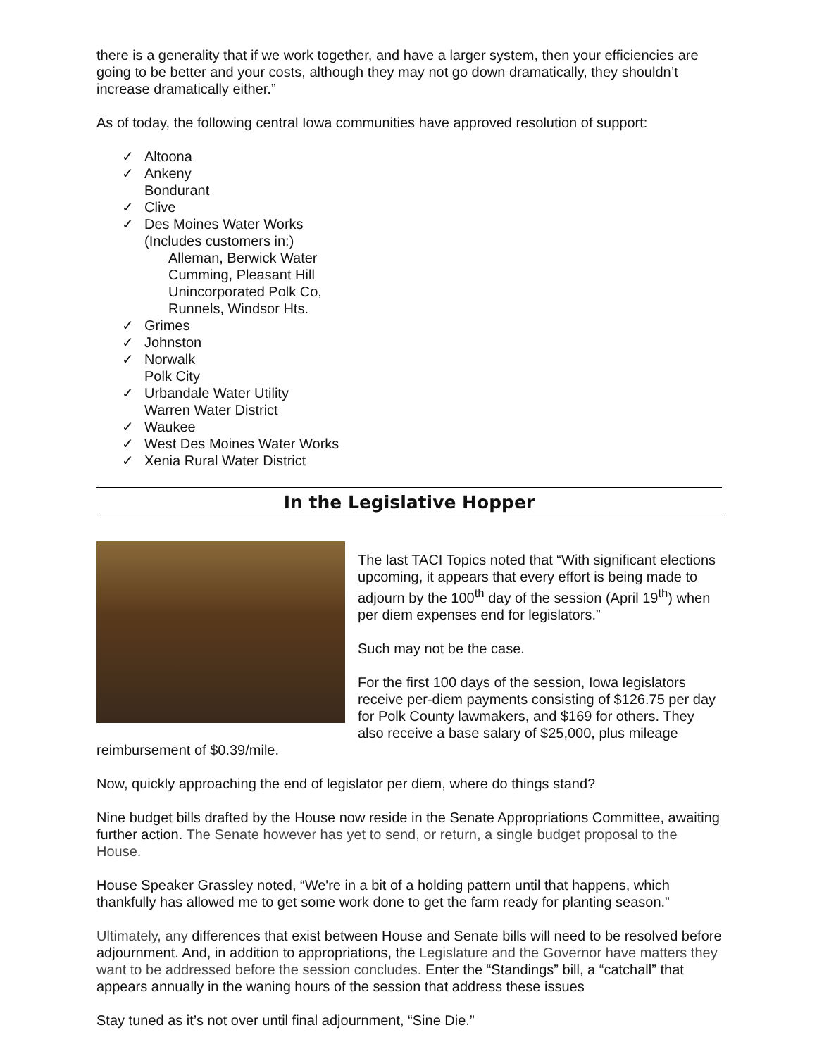there is a generality that if we work together, and have a larger system, then your efficiencies are going to be better and your costs, although they may not go down dramatically, they shouldn’t increase dramatically either.”
As of today, the following central Iowa communities have approved resolution of support:
✓ Altoona
✓ Ankeny
Bondurant
✓ Clive
✓ Des Moines Water Works
(Includes customers in:)
Alleman, Berwick Water
Cumming, Pleasant Hill
Unincorporated Polk Co,
Runnels, Windsor Hts.
✓ Grimes
✓ Johnston
✓ Norwalk
Polk City
✓ Urbandale Water Utility
Warren Water District
✓ Waukee
✓ West Des Moines Water Works
✓ Xenia Rural Water District
In the Legislative Hopper
The last TACI Topics noted that “With significant elections upcoming, it appears that every effort is being made to adjourn by the 100<sup>th</sup> day of the session (April 19<sup>th</sup>) when per diem expenses end for legislators.”
Such may not be the case.
For the first 100 days of the session, Iowa legislators receive per-diem payments consisting of $126.75 per day for Polk County lawmakers, and $169 for others. They also receive a base salary of $25,000, plus mileage reimbursement of $0.39/mile.
Now, quickly approaching the end of legislator per diem, where do things stand?
Nine budget bills drafted by the House now reside in the Senate Appropriations Committee, awaiting further action. The Senate however has yet to send, or return, a single budget proposal to the House.
House Speaker Grassley noted, “We're in a bit of a holding pattern until that happens, which thankfully has allowed me to get some work done to get the farm ready for planting season.”
Ultimately, any differences that exist between House and Senate bills will need to be resolved before adjournment. And, in addition to appropriations, the Legislature and the Governor have matters they want to be addressed before the session concludes. Enter the “Standings” bill, a “catchall” that appears annually in the waning hours of the session that address these issues
Stay tuned as it’s not over until final adjournment, “Sine Die.”